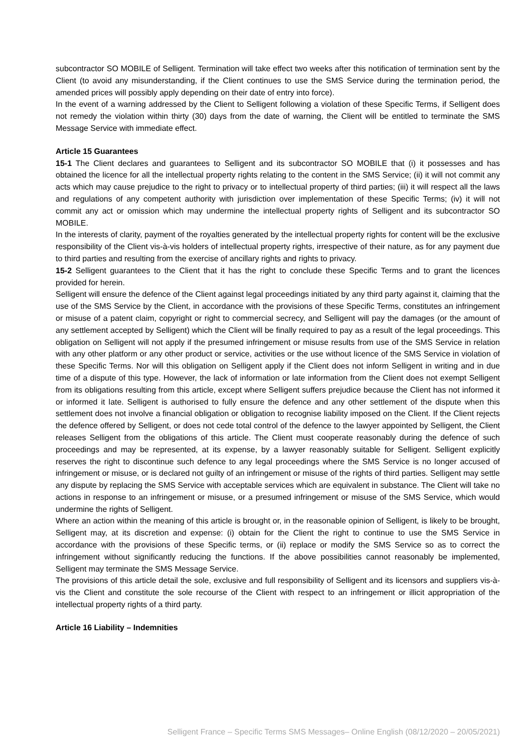subcontractor SO MOBILE of Selligent. Termination will take effect two weeks after this notification of termination sent by the Client (to avoid any misunderstanding, if the Client continues to use the SMS Service during the termination period, the amended prices will possibly apply depending on their date of entry into force).
In the event of a warning addressed by the Client to Selligent following a violation of these Specific Terms, if Selligent does not remedy the violation within thirty (30) days from the date of warning, the Client will be entitled to terminate the SMS Message Service with immediate effect.
Article 15 Guarantees
15-1 The Client declares and guarantees to Selligent and its subcontractor SO MOBILE that (i) it possesses and has obtained the licence for all the intellectual property rights relating to the content in the SMS Service; (ii) it will not commit any acts which may cause prejudice to the right to privacy or to intellectual property of third parties; (iii) it will respect all the laws and regulations of any competent authority with jurisdiction over implementation of these Specific Terms; (iv) it will not commit any act or omission which may undermine the intellectual property rights of Selligent and its subcontractor SO MOBILE.
In the interests of clarity, payment of the royalties generated by the intellectual property rights for content will be the exclusive responsibility of the Client vis-à-vis holders of intellectual property rights, irrespective of their nature, as for any payment due to third parties and resulting from the exercise of ancillary rights and rights to privacy.
15-2 Selligent guarantees to the Client that it has the right to conclude these Specific Terms and to grant the licences provided for herein.
Selligent will ensure the defence of the Client against legal proceedings initiated by any third party against it, claiming that the use of the SMS Service by the Client, in accordance with the provisions of these Specific Terms, constitutes an infringement or misuse of a patent claim, copyright or right to commercial secrecy, and Selligent will pay the damages (or the amount of any settlement accepted by Selligent) which the Client will be finally required to pay as a result of the legal proceedings. This obligation on Selligent will not apply if the presumed infringement or misuse results from use of the SMS Service in relation with any other platform or any other product or service, activities or the use without licence of the SMS Service in violation of these Specific Terms. Nor will this obligation on Selligent apply if the Client does not inform Selligent in writing and in due time of a dispute of this type. However, the lack of information or late information from the Client does not exempt Selligent from its obligations resulting from this article, except where Selligent suffers prejudice because the Client has not informed it or informed it late. Selligent is authorised to fully ensure the defence and any other settlement of the dispute when this settlement does not involve a financial obligation or obligation to recognise liability imposed on the Client. If the Client rejects the defence offered by Selligent, or does not cede total control of the defence to the lawyer appointed by Selligent, the Client releases Selligent from the obligations of this article. The Client must cooperate reasonably during the defence of such proceedings and may be represented, at its expense, by a lawyer reasonably suitable for Selligent. Selligent explicitly reserves the right to discontinue such defence to any legal proceedings where the SMS Service is no longer accused of infringement or misuse, or is declared not guilty of an infringement or misuse of the rights of third parties. Selligent may settle any dispute by replacing the SMS Service with acceptable services which are equivalent in substance. The Client will take no actions in response to an infringement or misuse, or a presumed infringement or misuse of the SMS Service, which would undermine the rights of Selligent.
Where an action within the meaning of this article is brought or, in the reasonable opinion of Selligent, is likely to be brought, Selligent may, at its discretion and expense: (i) obtain for the Client the right to continue to use the SMS Service in accordance with the provisions of these Specific terms, or (ii) replace or modify the SMS Service so as to correct the infringement without significantly reducing the functions. If the above possibilities cannot reasonably be implemented, Selligent may terminate the SMS Message Service.
The provisions of this article detail the sole, exclusive and full responsibility of Selligent and its licensors and suppliers vis-à-vis the Client and constitute the sole recourse of the Client with respect to an infringement or illicit appropriation of the intellectual property rights of a third party.
Article 16 Liability – Indemnities
Selligent France – Specific Terms SMS Messages– Online English (08/12/2020 – 20/05/2021)